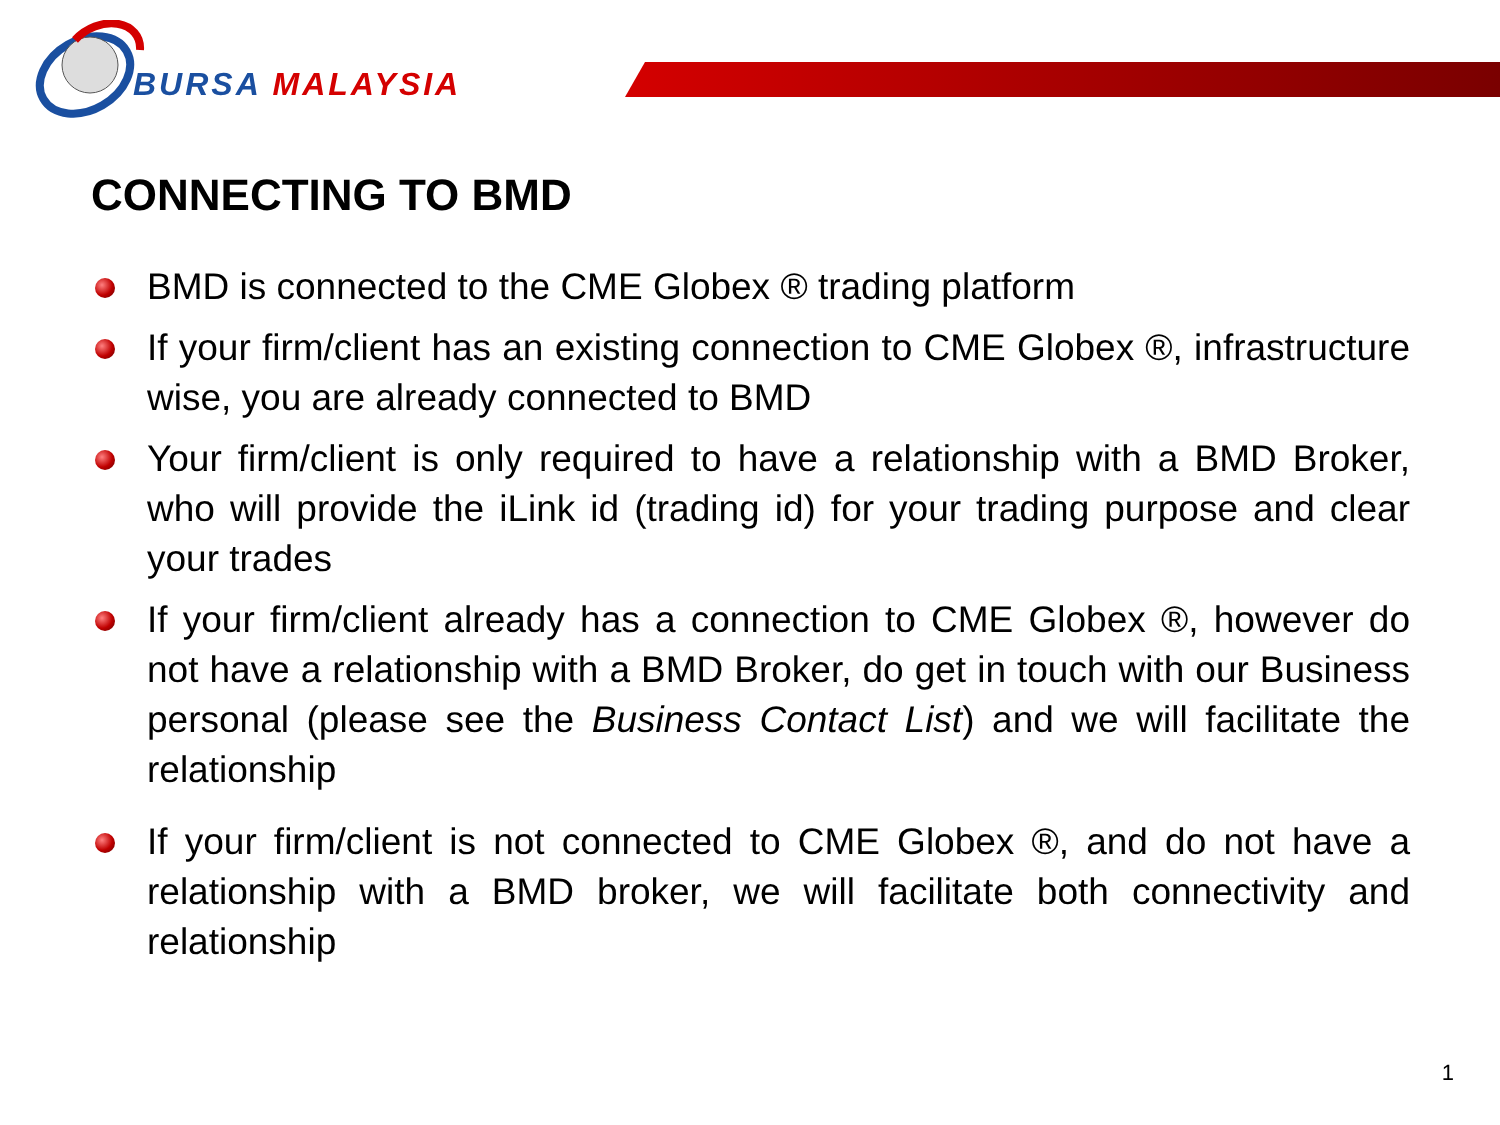BURSA MALAYSIA
CONNECTING TO BMD
BMD is connected to the CME Globex ® trading platform
If your firm/client has an existing connection to CME Globex ®, infrastructure wise, you are already connected to BMD
Your firm/client is only required to have a relationship with a BMD Broker, who will provide the iLink id (trading id) for your trading purpose and clear your trades
If your firm/client already has a connection to CME Globex ®, however do not have a relationship with a BMD Broker, do get in touch with our Business personal (please see the Business Contact List) and we will facilitate the relationship
If your firm/client is not connected to CME Globex ®, and do not have a relationship with a BMD broker, we will facilitate both connectivity and relationship
1